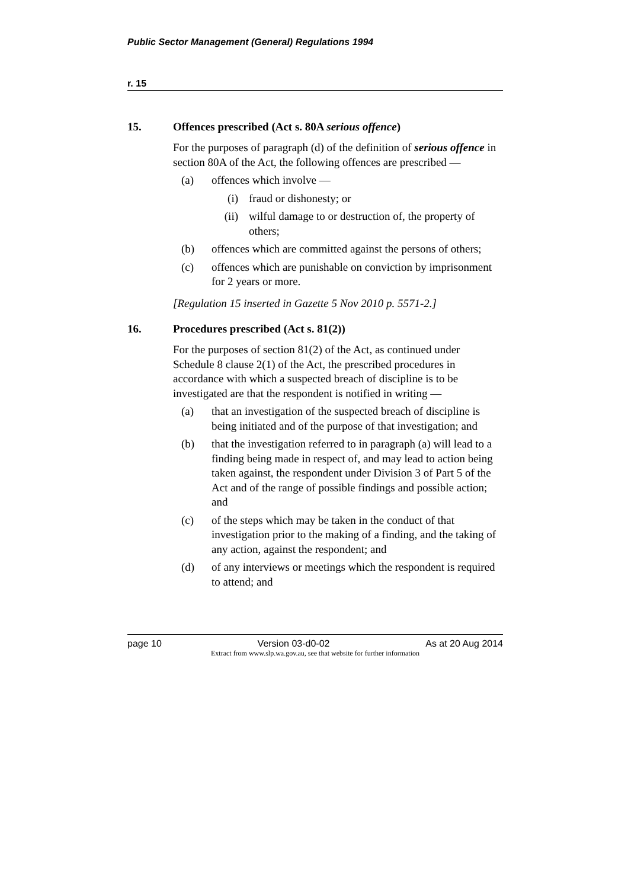Public Sector Management (General) Regulations 1994
r. 15
15. Offences prescribed (Act s. 80A serious offence)
For the purposes of paragraph (d) of the definition of serious offence in section 80A of the Act, the following offences are prescribed —
(a) offences which involve —
(i) fraud or dishonesty; or
(ii) wilful damage to or destruction of, the property of others;
(b) offences which are committed against the persons of others;
(c) offences which are punishable on conviction by imprisonment for 2 years or more.
[Regulation 15 inserted in Gazette 5 Nov 2010 p. 5571-2.]
16. Procedures prescribed (Act s. 81(2))
For the purposes of section 81(2) of the Act, as continued under Schedule 8 clause 2(1) of the Act, the prescribed procedures in accordance with which a suspected breach of discipline is to be investigated are that the respondent is notified in writing —
(a) that an investigation of the suspected breach of discipline is being initiated and of the purpose of that investigation; and
(b) that the investigation referred to in paragraph (a) will lead to a finding being made in respect of, and may lead to action being taken against, the respondent under Division 3 of Part 5 of the Act and of the range of possible findings and possible action; and
(c) of the steps which may be taken in the conduct of that investigation prior to the making of a finding, and the taking of any action, against the respondent; and
(d) of any interviews or meetings which the respondent is required to attend; and
page 10 Version 03-d0-02 As at 20 Aug 2014
Extract from www.slp.wa.gov.au, see that website for further information